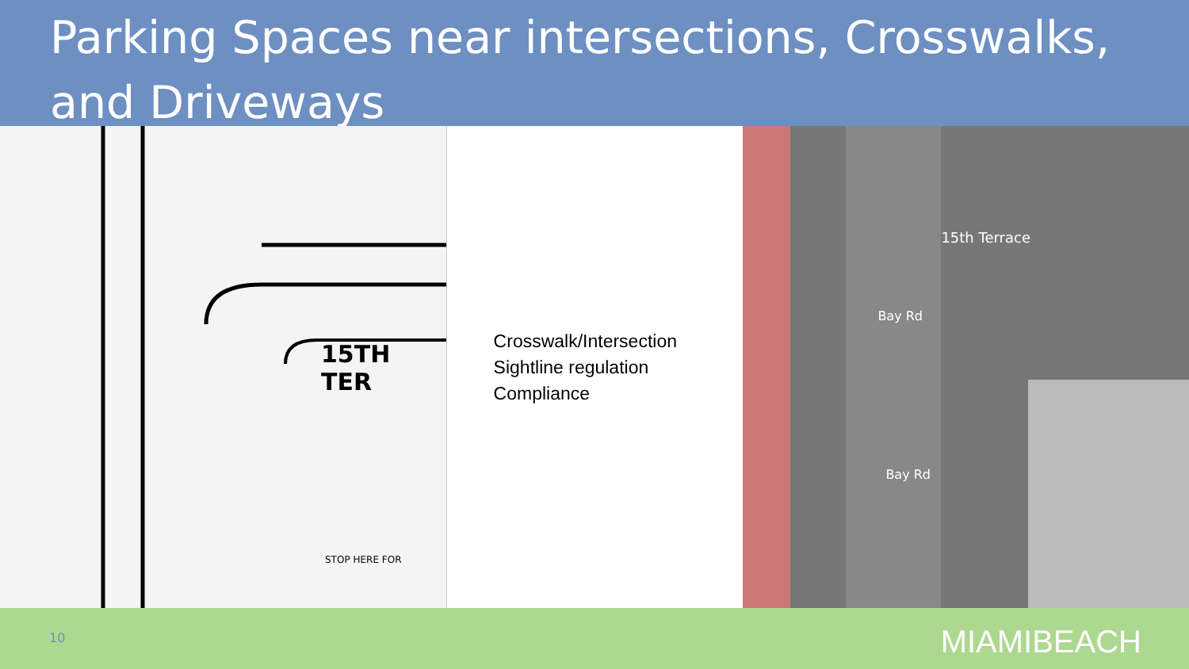Parking Spaces near intersections, Crosswalks, and Driveways
15TH TER
STOP HERE FOR
Crosswalk/Intersection Sightline regulation Compliance
15th Terrace
Bay Rd
Bay Rd
10 MIAMIBEACH